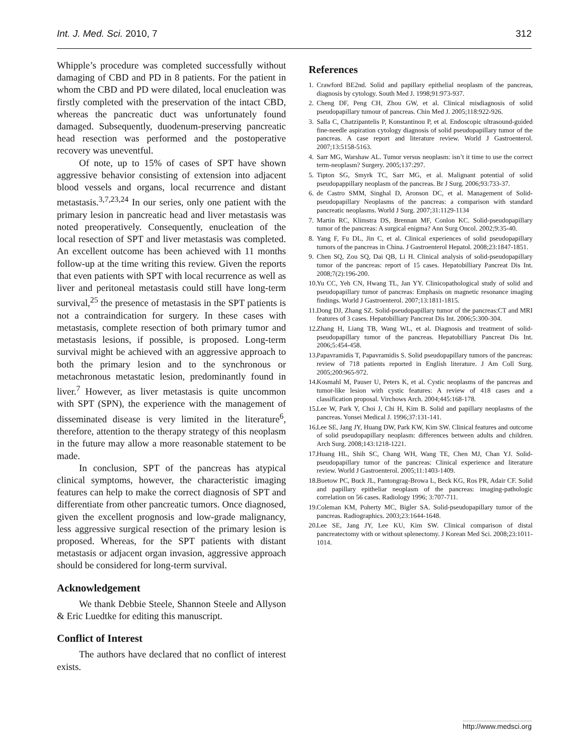Int. J. Med. Sci. 2010, 7 312
Whipple’s procedure was completed successfully without damaging of CBD and PD in 8 patients. For the patient in whom the CBD and PD were dilated, local enucleation was firstly completed with the preservation of the intact CBD, whereas the pancreatic duct was unfortunately found damaged. Subsequently, duodenum-preserving pancreatic head resection was performed and the postoperative recovery was uneventful.
Of note, up to 15% of cases of SPT have shown aggressive behavior consisting of extension into adjacent blood vessels and organs, local recurrence and distant metastasis.<sup>3,7,23,24</sup> In our series, only one patient with the primary lesion in pancreatic head and liver metastasis was noted preoperatively. Consequently, enucleation of the local resection of SPT and liver metastasis was completed. An excellent outcome has been achieved with 11 months follow-up at the time writing this review. Given the reports that even patients with SPT with local recurrence as well as liver and peritoneal metastasis could still have long-term survival,<sup>25</sup> the presence of metastasis in the SPT patients is not a contraindication for surgery. In these cases with metastasis, complete resection of both primary tumor and metastasis lesions, if possible, is proposed. Long-term survival might be achieved with an aggressive approach to both the primary lesion and to the synchronous or metachronous metastatic lesion, predominantly found in liver.<sup>7</sup> However, as liver metastasis is quite uncommon with SPT (SPN), the experience with the management of disseminated disease is very limited in the literature<sup>6</sup>, therefore, attention to the therapy strategy of this neoplasm in the future may allow a more reasonable statement to be made.
In conclusion, SPT of the pancreas has atypical clinical symptoms, however, the characteristic imaging features can help to make the correct diagnosis of SPT and differentiate from other pancreatic tumors. Once diagnosed, given the excellent prognosis and low-grade malignancy, less aggressive surgical resection of the primary lesion is proposed. Whereas, for the SPT patients with distant metastasis or adjacent organ invasion, aggressive approach should be considered for long-term survival.
Acknowledgement
We thank Debbie Steele, Shannon Steele and Allyson & Eric Luedtke for editing this manuscript.
Conflict of Interest
The authors have declared that no conflict of interest exists.
References
1. Crawford BE2nd. Solid and papillary epithelial neoplasm of the pancreas, diagnosis by cytology. South Med J. 1998;91:973-937.
2. Cheng DF, Peng CH, Zhou GW, et al. Clinical misdiagnosis of solid pseudopapillary tumour of pancreas. Chin Med J. 2005;118:922-926.
3. Salla C, Chatzipantelis P, Konstantinou P, et al. Endoscopic ultrasound-guided fine-needle aspiration cytology diagnosis of solid pseudopapillary tumor of the pancreas. A case report and literature review. World J Gastroenterol. 2007;13:5158-5163.
4. Sarr MG, Warshaw AL. Tumor versus neoplasm: isn’t it time to use the correct term-neoplasm? Surgery. 2005;137:297.
5. Tipton SG, Smyrk TC, Sarr MG, et al. Malignant potential of solid pseudopappillary neoplasm of the pancreas. Br J Surg. 2006;93:733-37.
6. de Castro SMM, Singhal D, Aronson DC, et al. Management of Solid-pseudopapillary Neoplasms of the pancreas: a comparison with standard pancreatic neoplasms. World J Surg. 2007;31:1129-1134
7. Martin RC, Klimstra DS, Brennan MF, Conlon KC. Solid-pseudopapillary tumor of the pancreas: A surgical enigma? Ann Surg Oncol. 2002;9:35-40.
8. Yang F, Fu DL, Jin C, et al. Clinical experiences of solid pseudopapillary tumors of the pancreas in China. J Gastroenterol Hepatol. 2008;23:1847-1851.
9. Chen SQ, Zou SQ, Dai QB, Li H. Clinical analysis of solid-pseudopapillary tumor of the pancreas: report of 15 cases. Hepatobilliary Pancreat Dis Int. 2008;7(2):196-200.
10. Yu CC, Yeh CN, Hwang TL, Jan YY. Clinicopathological study of solid and pseudopapillary tumor of pancreas: Emphasis on magnetic resonance imaging findings. World J Gastroenterol. 2007;13:1811-1815.
11. Dong DJ, Zhang SZ. Solid-pseudopapillary tumor of the pancreas:CT and MRI features of 3 cases. Hepatobilliary Pancreat Dis Int. 2006;5:300-304.
12. Zhang H, Liang TB, Wang WL, et al. Diagnosis and treatment of solid-pseudopapillary tumor of the pancreas. Hepatobilliary Pancreat Dis Int. 2006;5:454-458.
13. Papavramidis T, Papavramidis S. Solid pseudopapillary tumors of the pancreas: review of 718 patients reported in English literature. J Am Coll Surg. 2005;200:965-972.
14. Kosmahl M, Pauser U, Peters K, et al. Cystic neoplasms of the pancreas and tumor-like lesion with cystic features: A review of 418 cases and a classification proposal. Virchows Arch. 2004;445:168-178.
15. Lee W, Park Y, Choi J, Chi H, Kim B. Solid and papillary neoplasms of the pancreas. Yonsei Medical J. 1996;37:131-141.
16. Lee SE, Jang JY, Huang DW, Park KW, Kim SW. Clinical features and outcome of solid pseudopapillary neoplasm: differences between adults and children. Arch Surg. 2008;143:1218-1221.
17. Huang HL, Shih SC, Chang WH, Wang TE, Chen MJ, Chan YJ. Solid-pseudopapillary tumor of the pancreas: Clinical experience and literature review. World J Gastroenterol. 2005;11:1403-1409.
18. Buetow PC, Buck JL, Pantongrag-Browa L, Beck KG, Ros PR, Adair CF. Solid and papillary epitheliar neoplasm of the pancreas: imaging-pathologic correlation on 56 cases. Radiology 1996; 3:707-711.
19. Coleman KM, Poherty MC, Bigler SA. Solid-pseudopapillary tumor of the pancreas. Radiographics. 2003;23:1644-1648.
20. Lee SE, Jang JY, Lee KU, Kim SW. Clinical comparison of distal pancreatectomy with or without splenectomy. J Korean Med Sci. 2008;23:1011-1014.
http://www.medsci.org